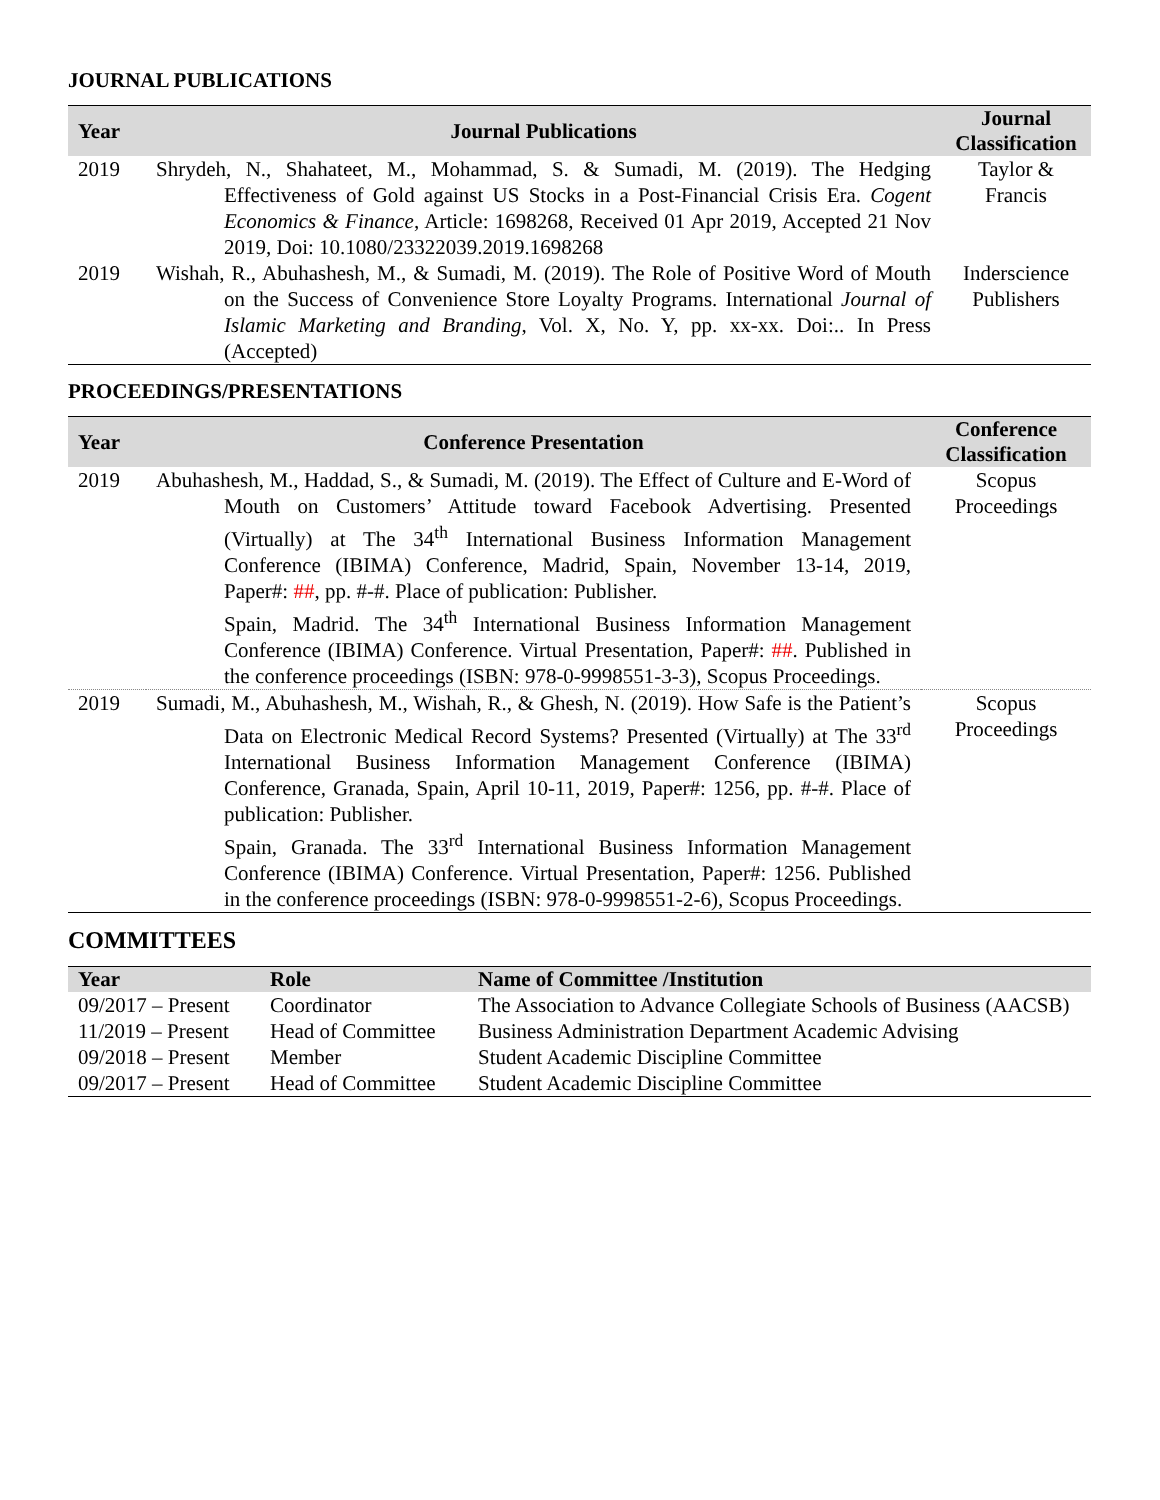JOURNAL PUBLICATIONS
| Year | Journal Publications | Journal Classification |
| --- | --- | --- |
| 2019 | Shrydeh, N., Shahateet, M., Mohammad, S. & Sumadi, M. (2019). The Hedging Effectiveness of Gold against US Stocks in a Post-Financial Crisis Era. Cogent Economics & Finance , Article: 1698268, Received 01 Apr 2019, Accepted 21 Nov 2019, Doi: 10.1080/23322039.2019.1698268 | Taylor & Francis |
| 2019 | Wishah, R., Abuhashesh, M., & Sumadi, M. (2019). The Role of Positive Word of Mouth on the Success of Convenience Store Loyalty Programs. International Journal of Islamic Marketing and Branding , Vol. X, No. Y, pp. xx-xx. Doi:.. In Press (Accepted) | Inderscience Publishers |
PROCEEDINGS/PRESENTATIONS
| Year | Conference Presentation | Conference Classification |
| --- | --- | --- |
| 2019 | Abuhashesh, M., Haddad, S., & Sumadi, M. (2019). The Effect of Culture and E-Word of Mouth on Customers’ Attitude toward Facebook Advertising. Presented (Virtually) at The 34<sup>th</sup> International Business Information Management Conference (IBIMA) Conference, Madrid, Spain, November 13-14, 2019, Paper#: ## , pp. #-#. Place of publication: Publisher. Spain, Madrid. The 34<sup>th</sup> International Business Information Management Conference (IBIMA) Conference. Virtual Presentation, Paper#: ## . Published in the conference proceedings (ISBN: 978-0-9998551-3-3), Scopus Proceedings. | Scopus Proceedings |
| 2019 | Sumadi, M., Abuhashesh, M., Wishah, R., & Ghesh, N. (2019). How Safe is the Patient’s Data on Electronic Medical Record Systems? Presented (Virtually) at The 33<sup>rd</sup> International Business Information Management Conference (IBIMA) Conference, Granada, Spain, April 10-11, 2019, Paper#: 1256, pp. #-#. Place of publication: Publisher. Spain, Granada. The 33<sup>rd</sup> International Business Information Management Conference (IBIMA) Conference. Virtual Presentation, Paper#: 1256. Published in the conference proceedings (ISBN: 978-0-9998551-2-6), Scopus Proceedings. | Scopus Proceedings |
COMMITTEES
| Year | Role | Name of Committee /Institution |
| --- | --- | --- |
| 09/2017 – Present | Coordinator | The Association to Advance Collegiate Schools of Business (AACSB) |
| 11/2019 – Present | Head of Committee | Business Administration Department Academic Advising |
| 09/2018 – Present | Member | Student Academic Discipline Committee |
| 09/2017 – Present | Head of Committee | Student Academic Discipline Committee |